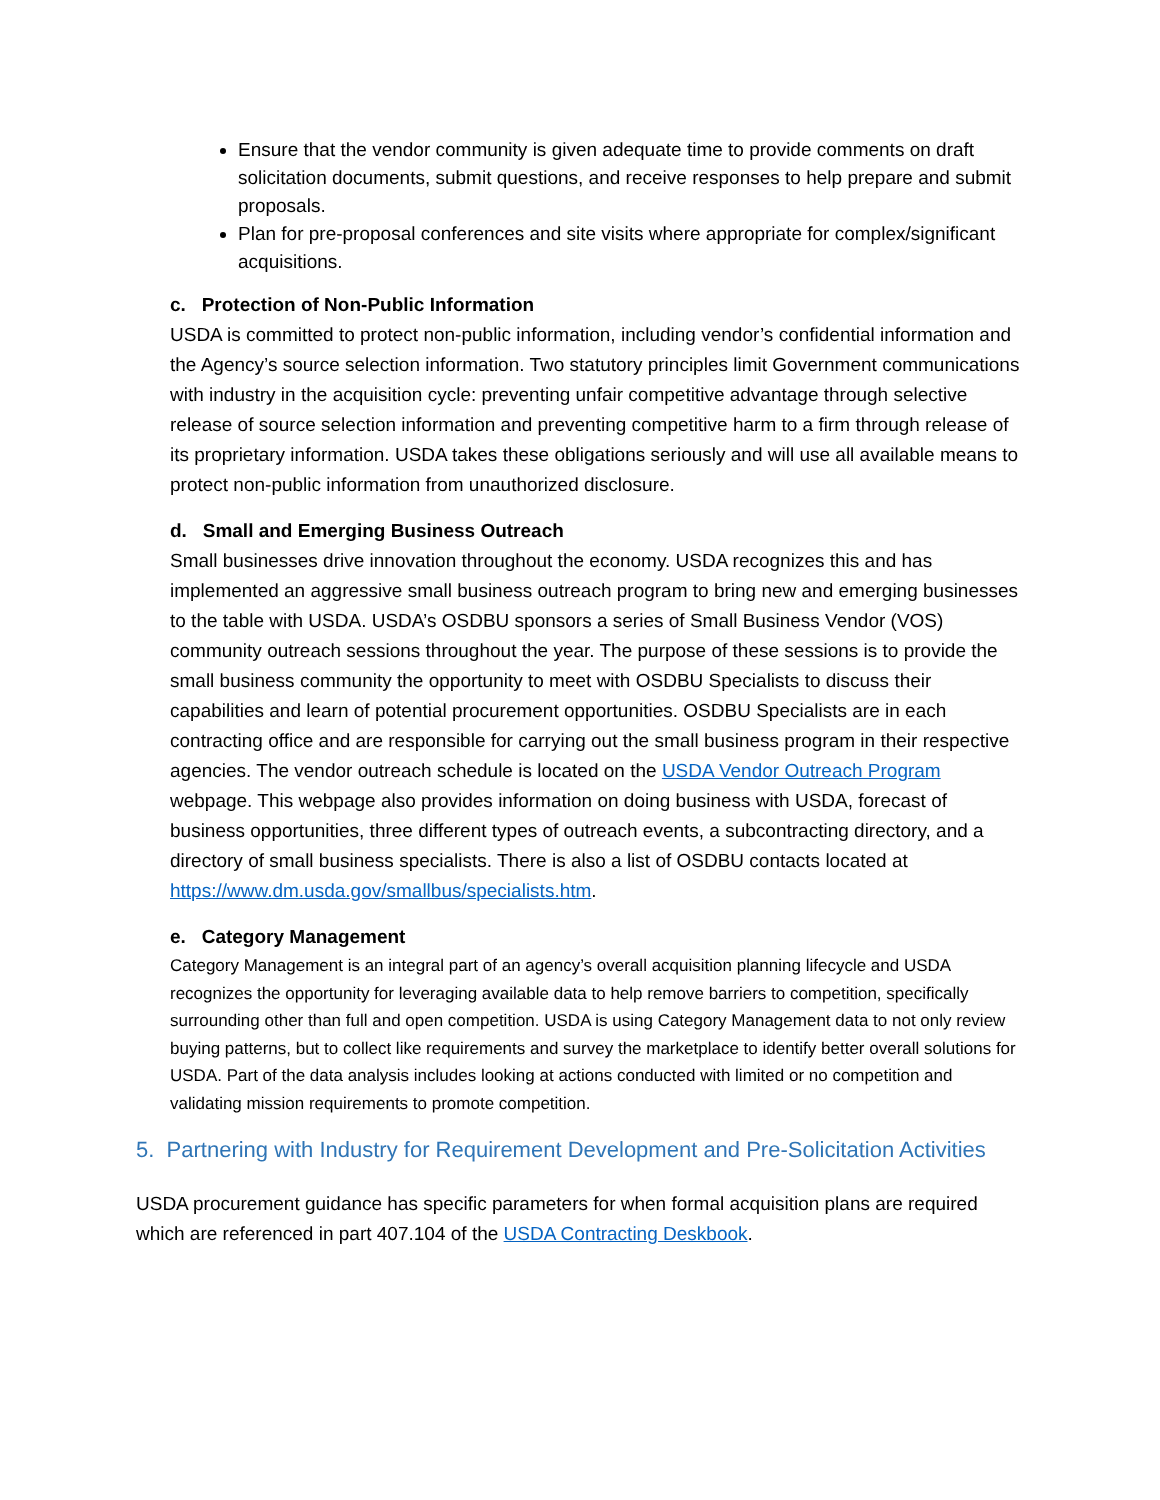Ensure that the vendor community is given adequate time to provide comments on draft solicitation documents, submit questions, and receive responses to help prepare and submit proposals.
Plan for pre-proposal conferences and site visits where appropriate for complex/significant acquisitions.
c. Protection of Non-Public Information
USDA is committed to protect non-public information, including vendor’s confidential information and the Agency’s source selection information. Two statutory principles limit Government communications with industry in the acquisition cycle: preventing unfair competitive advantage through selective release of source selection information and preventing competitive harm to a firm through release of its proprietary information. USDA takes these obligations seriously and will use all available means to protect non-public information from unauthorized disclosure.
d. Small and Emerging Business Outreach
Small businesses drive innovation throughout the economy. USDA recognizes this and has implemented an aggressive small business outreach program to bring new and emerging businesses to the table with USDA. USDA’s OSDBU sponsors a series of Small Business Vendor (VOS) community outreach sessions throughout the year. The purpose of these sessions is to provide the small business community the opportunity to meet with OSDBU Specialists to discuss their capabilities and learn of potential procurement opportunities. OSDBU Specialists are in each contracting office and are responsible for carrying out the small business program in their respective agencies. The vendor outreach schedule is located on the USDA Vendor Outreach Program webpage. This webpage also provides information on doing business with USDA, forecast of business opportunities, three different types of outreach events, a subcontracting directory, and a directory of small business specialists. There is also a list of OSDBU contacts located at https://www.dm.usda.gov/smallbus/specialists.htm.
e. Category Management
Category Management is an integral part of an agency’s overall acquisition planning lifecycle and USDA recognizes the opportunity for leveraging available data to help remove barriers to competition, specifically surrounding other than full and open competition. USDA is using Category Management data to not only review buying patterns, but to collect like requirements and survey the marketplace to identify better overall solutions for USDA. Part of the data analysis includes looking at actions conducted with limited or no competition and validating mission requirements to promote competition.
5. Partnering with Industry for Requirement Development and Pre-Solicitation Activities
USDA procurement guidance has specific parameters for when formal acquisition plans are required which are referenced in part 407.104 of the USDA Contracting Deskbook.